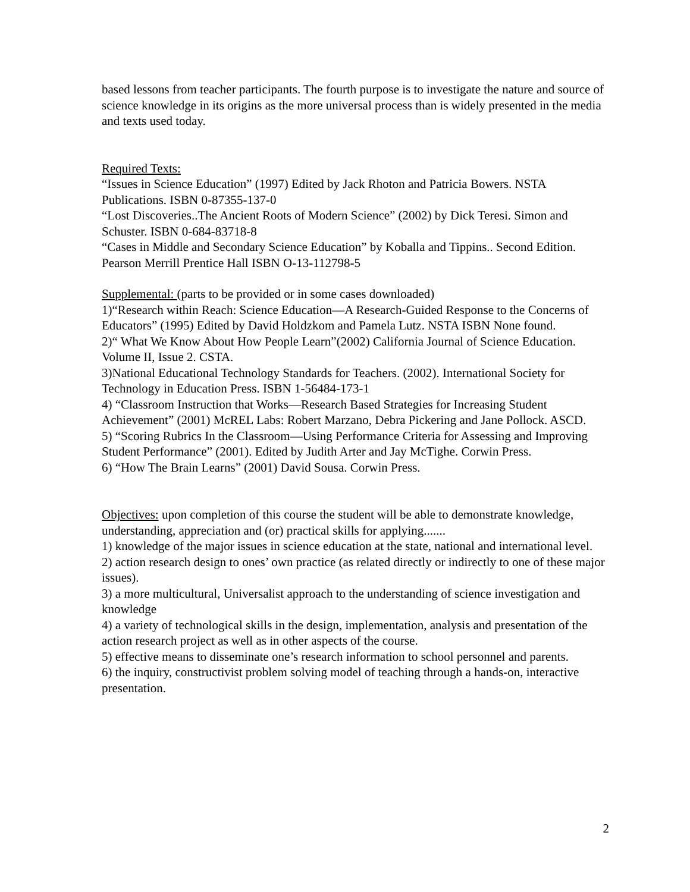based lessons from teacher participants. The fourth purpose is to investigate the nature and source of science knowledge in its origins as the more universal process than is widely presented in the media and texts used today.
Required Texts:
“Issues in Science Education” (1997) Edited by Jack Rhoton and Patricia Bowers. NSTA Publications. ISBN 0-87355-137-0
“Lost Discoveries..The Ancient Roots of Modern Science” (2002) by Dick Teresi. Simon and Schuster. ISBN 0-684-83718-8
“Cases in Middle and Secondary Science Education” by Koballa and Tippins.. Second Edition. Pearson Merrill Prentice Hall ISBN O-13-112798-5
Supplemental: (parts to be provided or in some cases downloaded)
1)“Research within Reach: Science Education—A Research-Guided Response to the Concerns of Educators” (1995) Edited by David Holdzkom and Pamela Lutz. NSTA ISBN None found.
2)“ What We Know About How People Learn”(2002) California Journal of Science Education. Volume II, Issue 2. CSTA.
3)National Educational Technology Standards for Teachers. (2002). International Society for Technology in Education Press. ISBN 1-56484-173-1
4) “Classroom Instruction that Works—Research Based Strategies for Increasing Student Achievement” (2001) McREL Labs: Robert Marzano, Debra Pickering and Jane Pollock. ASCD.
5) “Scoring Rubrics In the Classroom—Using Performance Criteria for Assessing and Improving Student Performance” (2001). Edited by Judith Arter and Jay McTighe. Corwin Press.
6) “How The Brain Learns” (2001) David Sousa. Corwin Press.
Objectives: upon completion of this course the student will be able to demonstrate knowledge, understanding, appreciation and (or) practical skills for applying.......
1) knowledge of the major issues in science education at the state, national and international level.
2) action research design to ones’ own practice (as related directly or indirectly to one of these major issues).
3) a more multicultural, Universalist approach to the understanding of science investigation and knowledge
4) a variety of technological skills in the design, implementation, analysis and presentation of the action research project as well as in other aspects of the course.
5) effective means to disseminate one’s research information to school personnel and parents.
6) the inquiry, constructivist problem solving model of teaching through a hands-on, interactive presentation.
2